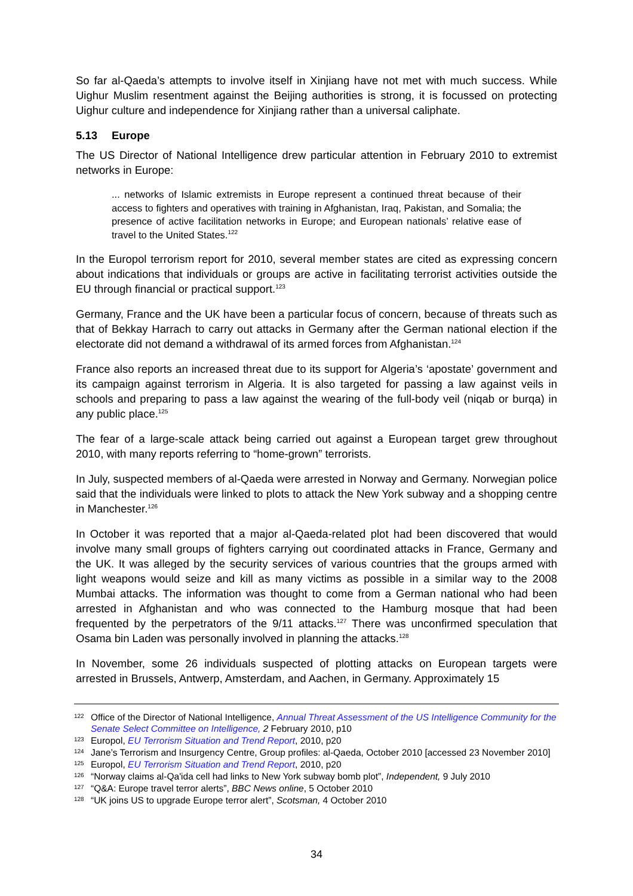So far al-Qaeda’s attempts to involve itself in Xinjiang have not met with much success. While Uighur Muslim resentment against the Beijing authorities is strong, it is focussed on protecting Uighur culture and independence for Xinjiang rather than a universal caliphate.
5.13 Europe
The US Director of National Intelligence drew particular attention in February 2010 to extremist networks in Europe:
... networks of Islamic extremists in Europe represent a continued threat because of their access to fighters and operatives with training in Afghanistan, Iraq, Pakistan, and Somalia; the presence of active facilitation networks in Europe; and European nationals’ relative ease of travel to the United States.<sup>122</sup>
In the Europol terrorism report for 2010, several member states are cited as expressing concern about indications that individuals or groups are active in facilitating terrorist activities outside the EU through financial or practical support.<sup>123</sup>
Germany, France and the UK have been a particular focus of concern, because of threats such as that of Bekkay Harrach to carry out attacks in Germany after the German national election if the electorate did not demand a withdrawal of its armed forces from Afghanistan.<sup>124</sup>
France also reports an increased threat due to its support for Algeria’s ‘apostate’ government and its campaign against terrorism in Algeria. It is also targeted for passing a law against veils in schools and preparing to pass a law against the wearing of the full-body veil (niqab or burqa) in any public place.<sup>125</sup>
The fear of a large-scale attack being carried out against a European target grew throughout 2010, with many reports referring to “home-grown” terrorists.
In July, suspected members of al-Qaeda were arrested in Norway and Germany. Norwegian police said that the individuals were linked to plots to attack the New York subway and a shopping centre in Manchester.<sup>126</sup>
In October it was reported that a major al-Qaeda-related plot had been discovered that would involve many small groups of fighters carrying out coordinated attacks in France, Germany and the UK. It was alleged by the security services of various countries that the groups armed with light weapons would seize and kill as many victims as possible in a similar way to the 2008 Mumbai attacks. The information was thought to come from a German national who had been arrested in Afghanistan and who was connected to the Hamburg mosque that had been frequented by the perpetrators of the 9/11 attacks.<sup>127</sup> There was unconfirmed speculation that Osama bin Laden was personally involved in planning the attacks.<sup>128</sup>
In November, some 26 individuals suspected of plotting attacks on European targets were arrested in Brussels, Antwerp, Amsterdam, and Aachen, in Germany. Approximately 15
<sup>122</sup> Office of the Director of National Intelligence, Annual Threat Assessment of the US Intelligence Community for the Senate Select Committee on Intelligence, 2 February 2010, p10
<sup>123</sup> Europol, EU Terrorism Situation and Trend Report, 2010, p20
<sup>124</sup> Jane’s Terrorism and Insurgency Centre, Group profiles: al-Qaeda, October 2010 [accessed 23 November 2010]
<sup>125</sup> Europol, EU Terrorism Situation and Trend Report, 2010, p20
<sup>126</sup> “Norway claims al-Qa'ida cell had links to New York subway bomb plot”, Independent, 9 July 2010
<sup>127</sup> “Q&A: Europe travel terror alerts”, BBC News online, 5 October 2010
<sup>128</sup> “UK joins US to upgrade Europe terror alert”, Scotsman, 4 October 2010
34